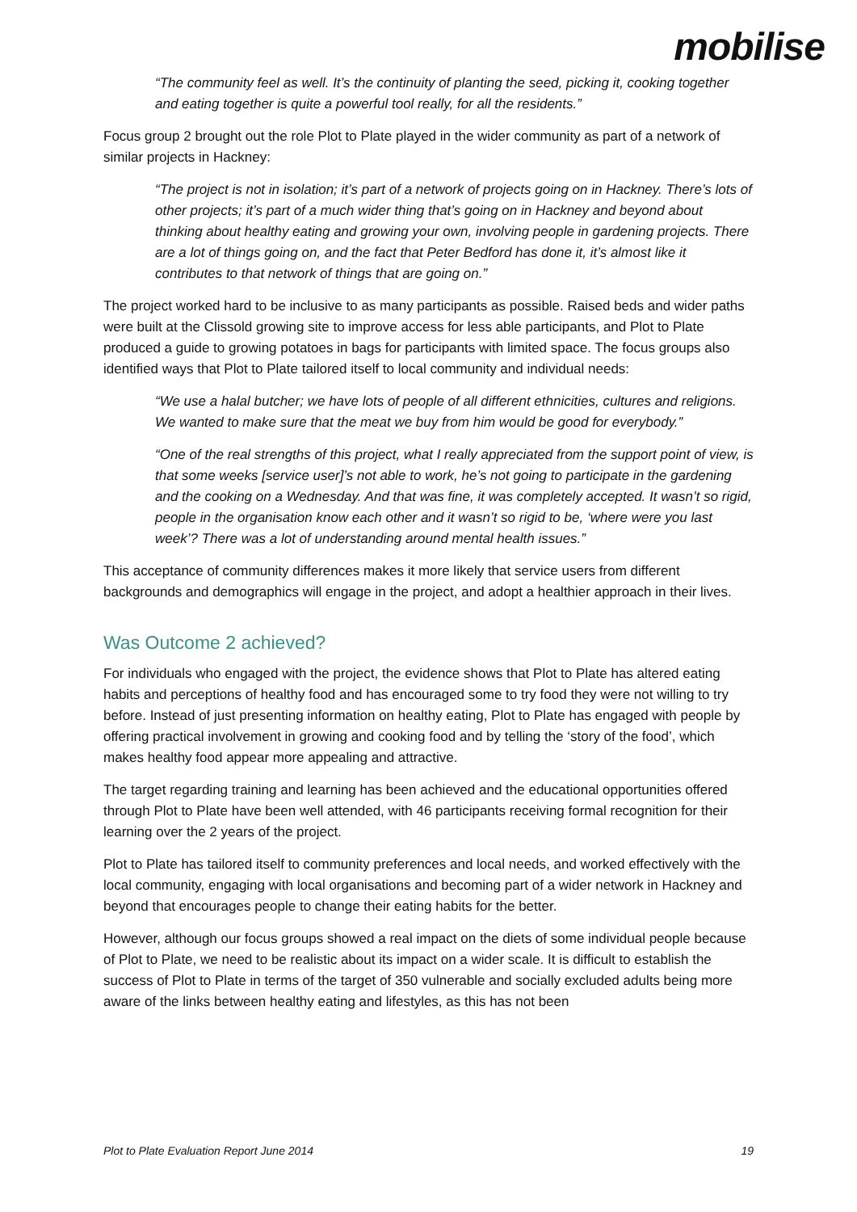mobilise
“The community feel as well. It’s the continuity of planting the seed, picking it, cooking together and eating together is quite a powerful tool really, for all the residents.”
Focus group 2 brought out the role Plot to Plate played in the wider community as part of a network of similar projects in Hackney:
“The project is not in isolation; it’s part of a network of projects going on in Hackney. There’s lots of other projects; it’s part of a much wider thing that’s going on in Hackney and beyond about thinking about healthy eating and growing your own, involving people in gardening projects. There are a lot of things going on, and the fact that Peter Bedford has done it, it’s almost like it contributes to that network of things that are going on.”
The project worked hard to be inclusive to as many participants as possible. Raised beds and wider paths were built at the Clissold growing site to improve access for less able participants, and Plot to Plate produced a guide to growing potatoes in bags for participants with limited space. The focus groups also identified ways that Plot to Plate tailored itself to local community and individual needs:
“We use a halal butcher; we have lots of people of all different ethnicities, cultures and religions. We wanted to make sure that the meat we buy from him would be good for everybody.”
“One of the real strengths of this project, what I really appreciated from the support point of view, is that some weeks [service user]’s not able to work, he’s not going to participate in the gardening and the cooking on a Wednesday. And that was fine, it was completely accepted. It wasn’t so rigid, people in the organisation know each other and it wasn’t so rigid to be, ‘where were you last week’? There was a lot of understanding around mental health issues.”
This acceptance of community differences makes it more likely that service users from different backgrounds and demographics will engage in the project, and adopt a healthier approach in their lives.
Was Outcome 2 achieved?
For individuals who engaged with the project, the evidence shows that Plot to Plate has altered eating habits and perceptions of healthy food and has encouraged some to try food they were not willing to try before. Instead of just presenting information on healthy eating, Plot to Plate has engaged with people by offering practical involvement in growing and cooking food and by telling the ‘story of the food’, which makes healthy food appear more appealing and attractive.
The target regarding training and learning has been achieved and the educational opportunities offered through Plot to Plate have been well attended, with 46 participants receiving formal recognition for their learning over the 2 years of the project.
Plot to Plate has tailored itself to community preferences and local needs, and worked effectively with the local community, engaging with local organisations and becoming part of a wider network in Hackney and beyond that encourages people to change their eating habits for the better.
However, although our focus groups showed a real impact on the diets of some individual people because of Plot to Plate, we need to be realistic about its impact on a wider scale. It is difficult to establish the success of Plot to Plate in terms of the target of 350 vulnerable and socially excluded adults being more aware of the links between healthy eating and lifestyles, as this has not been
Plot to Plate Evaluation Report June 2014 19